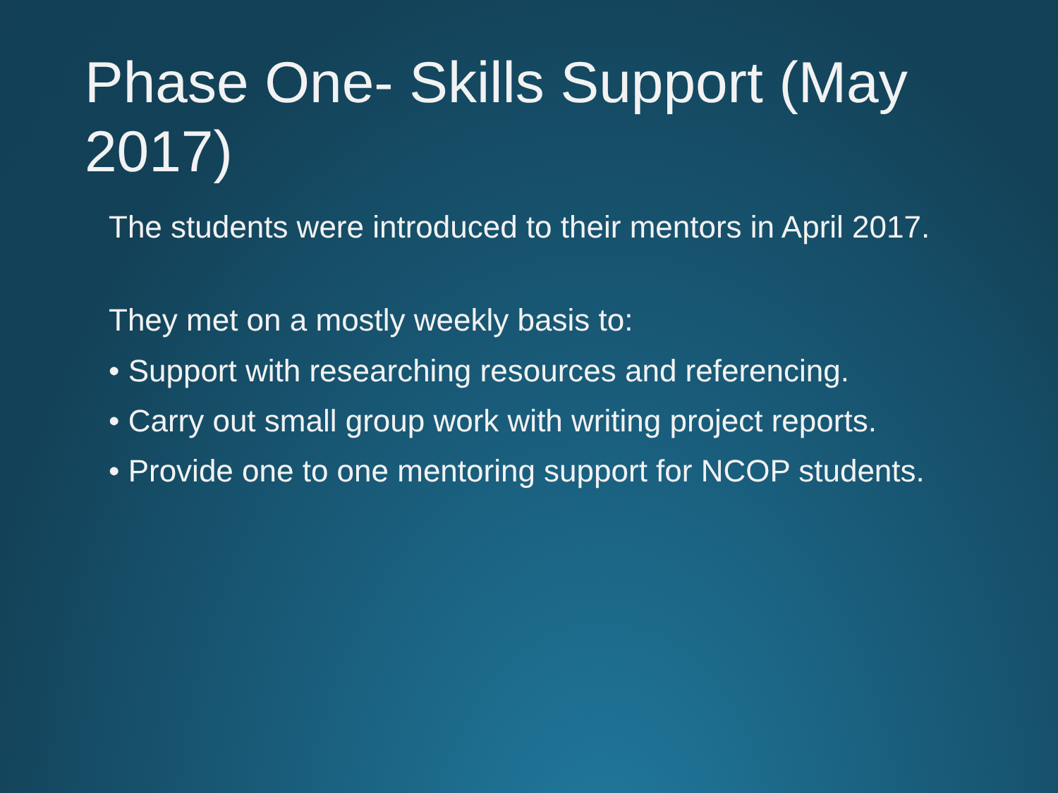Phase One- Skills Support (May 2017)
The students were introduced to their mentors in April 2017.
They met on a mostly weekly basis to:
• Support with researching resources and referencing.
• Carry out small group work with writing project reports.
• Provide one to one mentoring support for NCOP students.